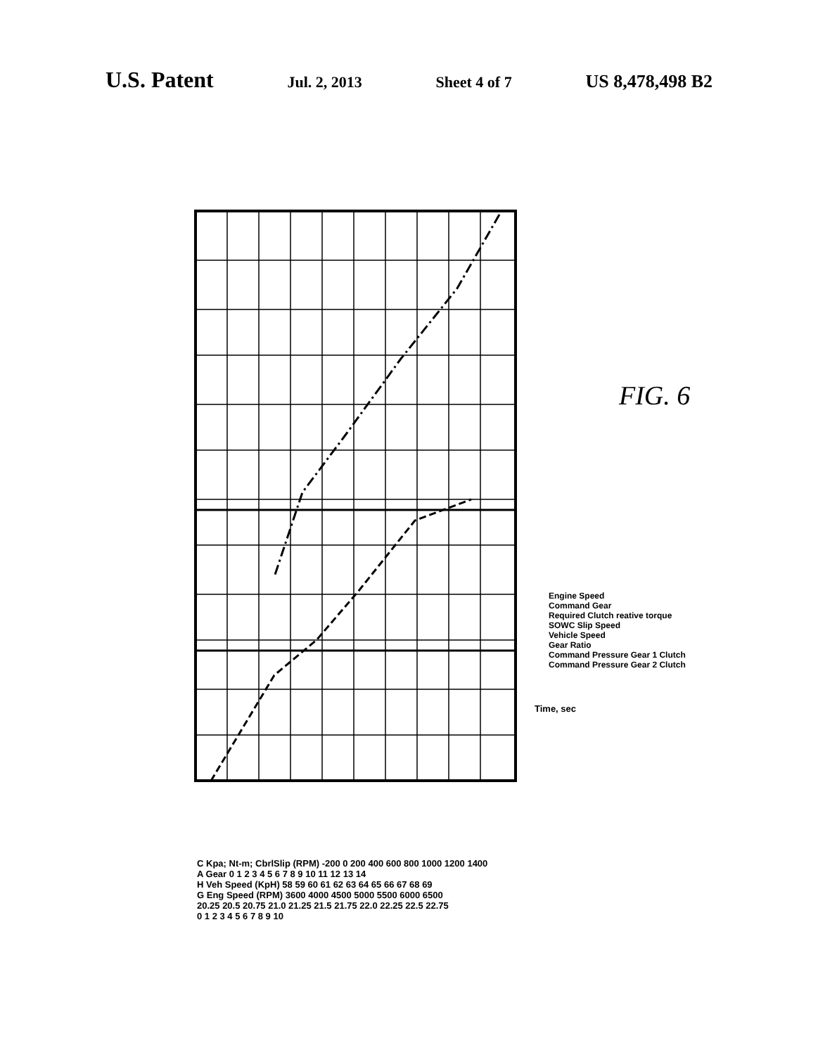U.S. Patent Jul. 2, 2013 Sheet 4 of 7 US 8,478,498 B2
Time, sec
FIG. 6
Engine Speed
Command Gear
Required Clutch reative torque
SOWC Slip Speed
Vehicle Speed
Gear Ratio
Command Pressure Gear 1 Clutch
Command Pressure Gear 2 Clutch
C Kpa; Nt-m; CbrlSlip (RPM) -200 0 200 400 600 800 1000 1200 1400
A Gear 0 1 2 3 4 5 6 7 8 9 10 11 12 13 14
H Veh Speed (KpH) 58 59 60 61 62 63 64 65 66 67 68 69
G Eng Speed (RPM) 3600 4000 4500 5000 5500 6000 6500
20.25 20.5 20.75 21.0 21.25 21.5 21.75 22.0 22.25 22.5 22.75
0 1 2 3 4 5 6 7 8 9 10